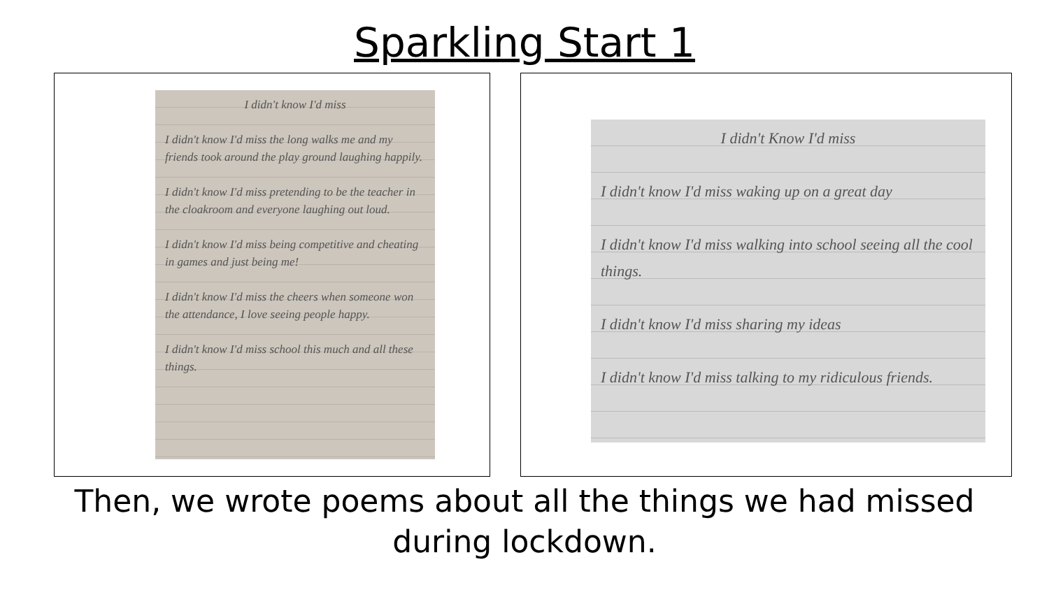Sparkling Start 1
I didn't know I'd miss
I didn't know I'd miss the long walks me and my friends took around the play ground laughing happily.
I didn't know I'd miss pretending to be the teacher in the cloakroom and everyone laughing out loud.
I didn't know I'd miss being competitive and cheating in games and just being me!
I didn't know I'd miss the cheers when someone won the attendance, I love seeing people happy.
I didn't know I'd miss school this much and all these things.
I didn't Know I'd miss
I didn't know I'd miss waking up on a great day
I didn't know I'd miss walking into school seeing all the cool things.
I didn't know I'd miss sharing my ideas
I didn't know I'd miss talking to my ridiculous friends.
Then, we wrote poems about all the things we had missed
during lockdown.